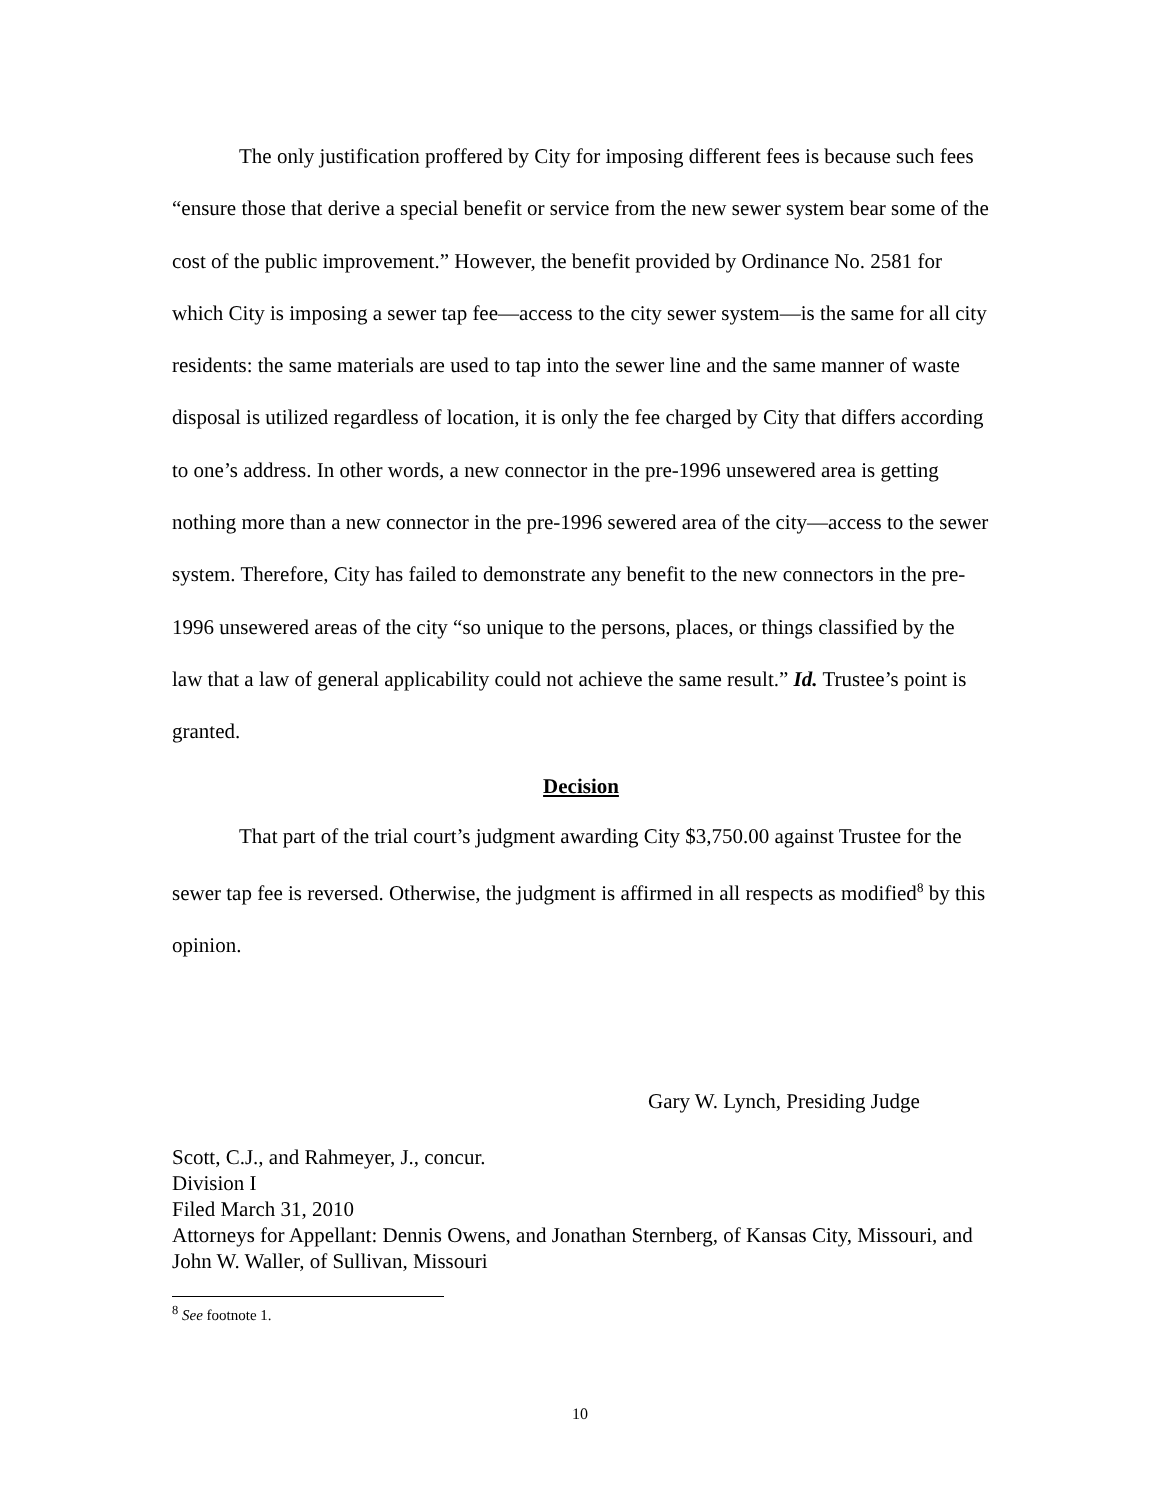The only justification proffered by City for imposing different fees is because such fees “ensure those that derive a special benefit or service from the new sewer system bear some of the cost of the public improvement.” However, the benefit provided by Ordinance No. 2581 for which City is imposing a sewer tap fee—access to the city sewer system—is the same for all city residents: the same materials are used to tap into the sewer line and the same manner of waste disposal is utilized regardless of location, it is only the fee charged by City that differs according to one’s address. In other words, a new connector in the pre-1996 unsewered area is getting nothing more than a new connector in the pre-1996 sewered area of the city—access to the sewer system. Therefore, City has failed to demonstrate any benefit to the new connectors in the pre-1996 unsewered areas of the city “so unique to the persons, places, or things classified by the law that a law of general applicability could not achieve the same result.” Id. Trustee’s point is granted.
Decision
That part of the trial court’s judgment awarding City $3,750.00 against Trustee for the sewer tap fee is reversed. Otherwise, the judgment is affirmed in all respects as modified<sup>8</sup> by this opinion.
Gary W. Lynch, Presiding Judge
Scott, C.J., and Rahmeyer, J., concur.
Division I
Filed March 31, 2010
Attorneys for Appellant: Dennis Owens, and Jonathan Sternberg, of Kansas City, Missouri, and John W. Waller, of Sullivan, Missouri
<sup>8</sup> See footnote 1.
10